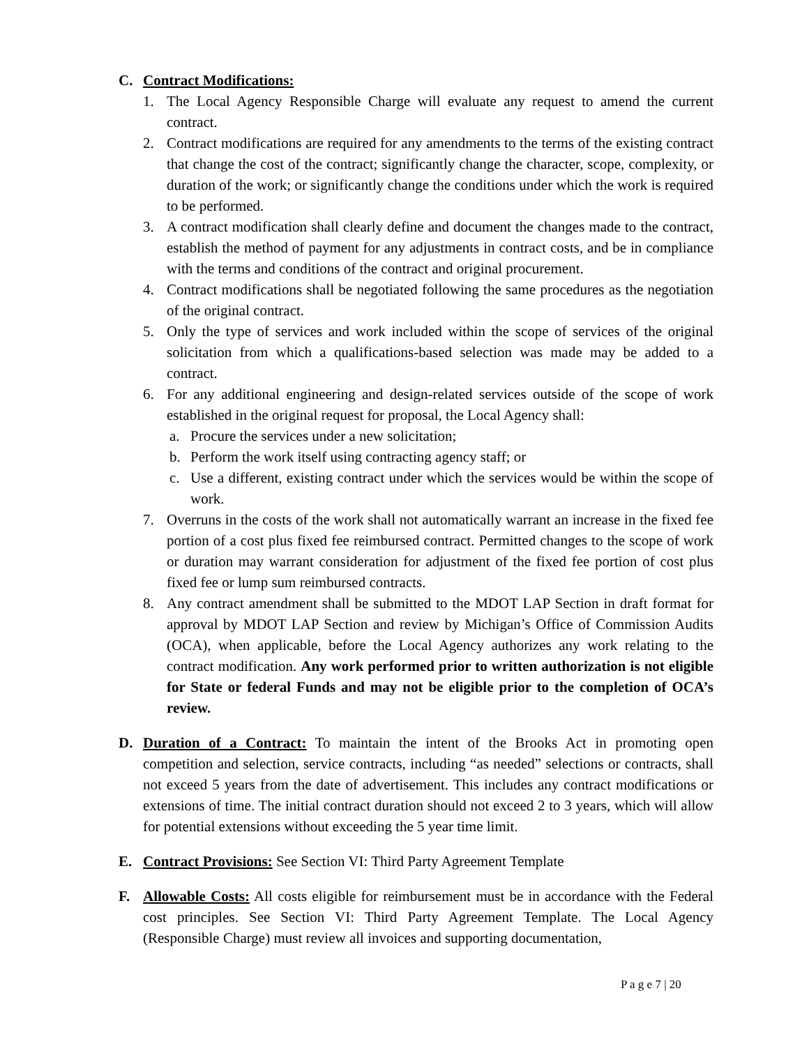C. Contract Modifications:
1. The Local Agency Responsible Charge will evaluate any request to amend the current contract.
2. Contract modifications are required for any amendments to the terms of the existing contract that change the cost of the contract; significantly change the character, scope, complexity, or duration of the work; or significantly change the conditions under which the work is required to be performed.
3. A contract modification shall clearly define and document the changes made to the contract, establish the method of payment for any adjustments in contract costs, and be in compliance with the terms and conditions of the contract and original procurement.
4. Contract modifications shall be negotiated following the same procedures as the negotiation of the original contract.
5. Only the type of services and work included within the scope of services of the original solicitation from which a qualifications-based selection was made may be added to a contract.
6. For any additional engineering and design-related services outside of the scope of work established in the original request for proposal, the Local Agency shall:
a. Procure the services under a new solicitation;
b. Perform the work itself using contracting agency staff; or
c. Use a different, existing contract under which the services would be within the scope of work.
7. Overruns in the costs of the work shall not automatically warrant an increase in the fixed fee portion of a cost plus fixed fee reimbursed contract. Permitted changes to the scope of work or duration may warrant consideration for adjustment of the fixed fee portion of cost plus fixed fee or lump sum reimbursed contracts.
8. Any contract amendment shall be submitted to the MDOT LAP Section in draft format for approval by MDOT LAP Section and review by Michigan’s Office of Commission Audits (OCA), when applicable, before the Local Agency authorizes any work relating to the contract modification. Any work performed prior to written authorization is not eligible for State or federal Funds and may not be eligible prior to the completion of OCA’s review.
D. Duration of a Contract: To maintain the intent of the Brooks Act in promoting open competition and selection, service contracts, including “as needed” selections or contracts, shall not exceed 5 years from the date of advertisement. This includes any contract modifications or extensions of time. The initial contract duration should not exceed 2 to 3 years, which will allow for potential extensions without exceeding the 5 year time limit.
E. Contract Provisions: See Section VI: Third Party Agreement Template
F. Allowable Costs: All costs eligible for reimbursement must be in accordance with the Federal cost principles. See Section VI: Third Party Agreement Template. The Local Agency (Responsible Charge) must review all invoices and supporting documentation,
P a g e 7 | 20